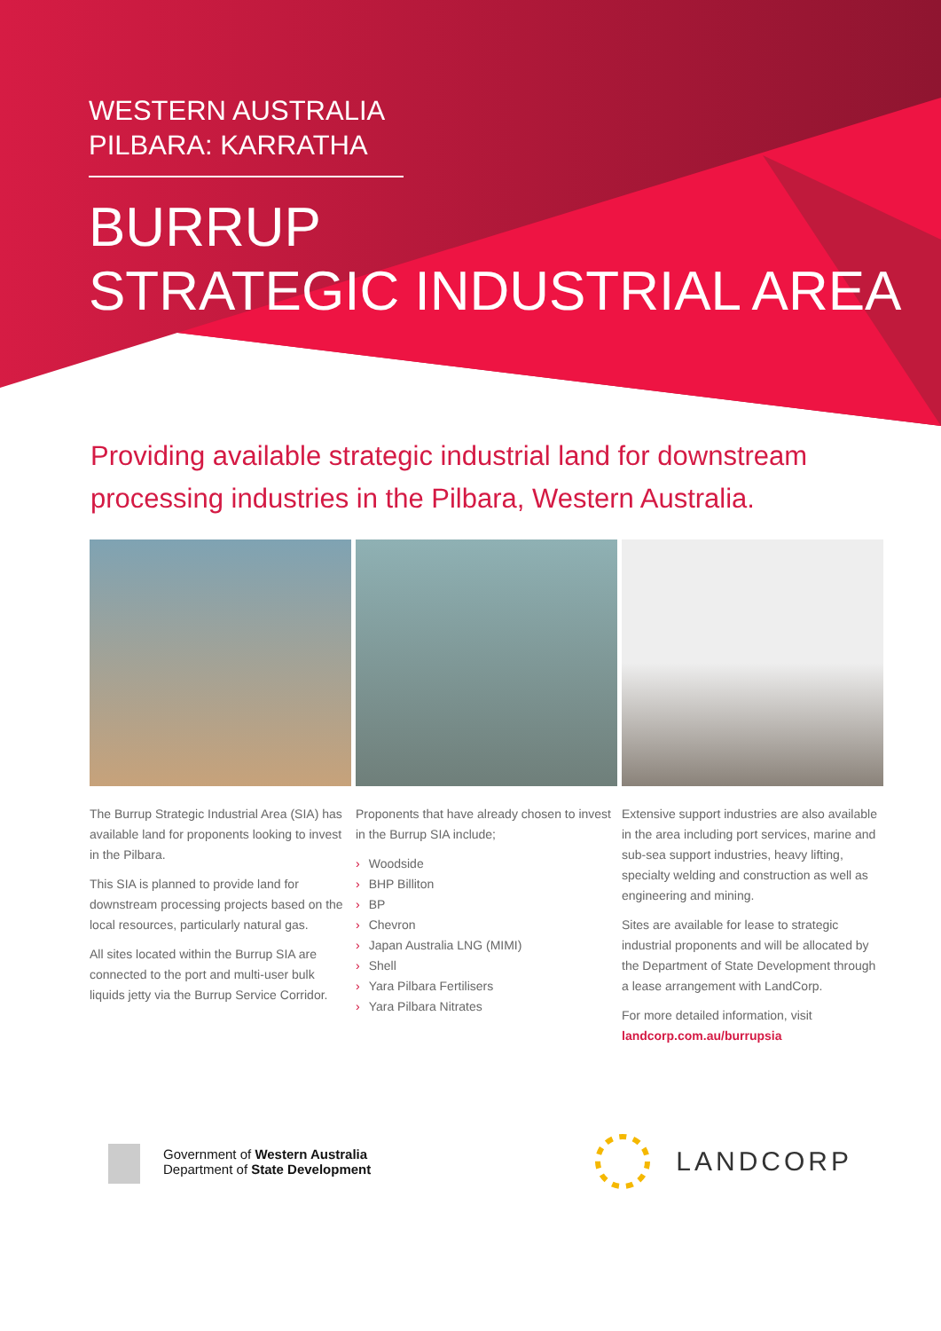WESTERN AUSTRALIA
PILBARA: KARRATHA
BURRUP
STRATEGIC INDUSTRIAL AREA
Providing available strategic industrial land for downstream processing industries in the Pilbara, Western Australia.
The Burrup Strategic Industrial Area (SIA) has available land for proponents looking to invest in the Pilbara.
This SIA is planned to provide land for downstream processing projects based on the local resources, particularly natural gas.
All sites located within the Burrup SIA are connected to the port and multi-user bulk liquids jetty via the Burrup Service Corridor.
Proponents that have already chosen to invest in the Burrup SIA include;
› Woodside
› BHP Billiton
› BP
› Chevron
› Japan Australia LNG (MIMI)
› Shell
› Yara Pilbara Fertilisers
› Yara Pilbara Nitrates
Extensive support industries are also available in the area including port services, marine and sub-sea support industries, heavy lifting, specialty welding and construction as well as engineering and mining.
Sites are available for lease to strategic industrial proponents and will be allocated by the Department of State Development through a lease arrangement with LandCorp.
For more detailed information, visit landcorp.com.au/burrupsia
Government of Western Australia
Department of State Development
LANDCORP